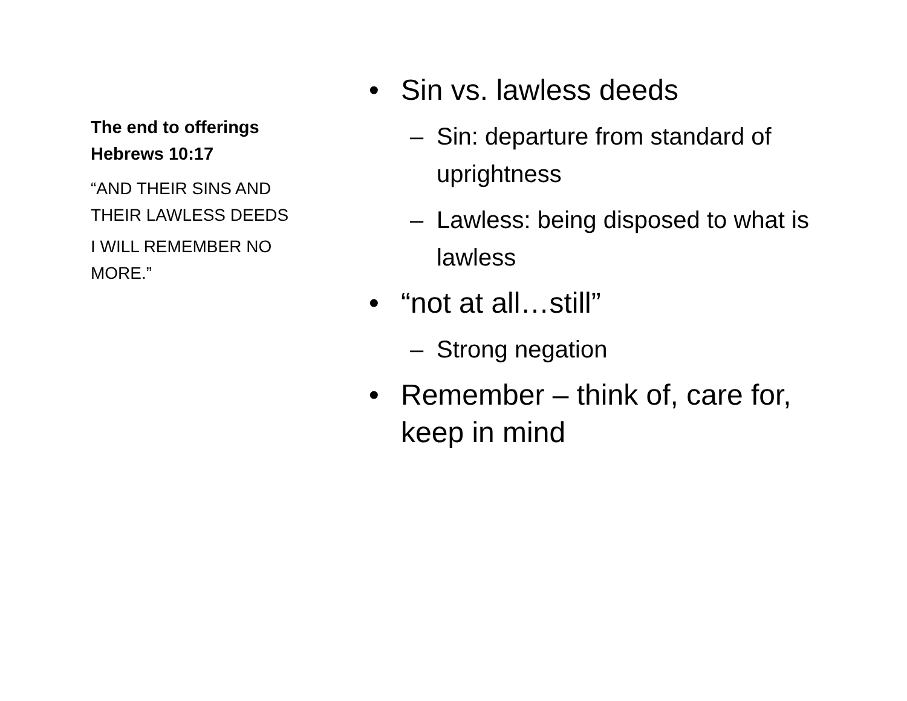The end to offerings
Hebrews 10:17
“AND THEIR SINS AND THEIR LAWLESS DEEDS
I WILL REMEMBER NO MORE.”
• Sin vs. lawless deeds
– Sin: departure from standard of uprightness
– Lawless: being disposed to what is lawless
• “not at all…still”
– Strong negation
• Remember – think of, care for, keep in mind